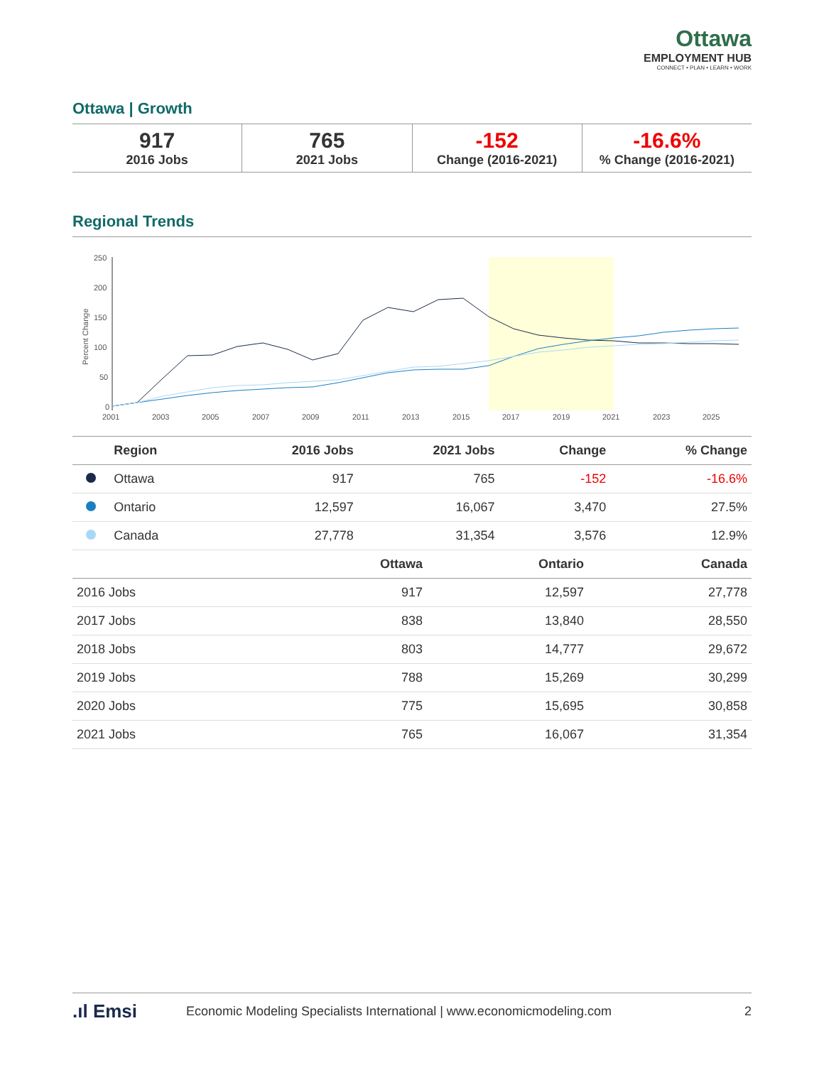Ottawa
EMPLOYMENT HUB
CONNECT • PLAN • LEARN • WORK
Ottawa | Growth
917
2016 Jobs
765
2021 Jobs
-152
Change (2016-2021)
-16.6%% Change (2016-2021)
Regional Trends
250
200
150
100
50
0
2001
2003
2005
2007
2009
2011
2013
2015
2017
2019
2021
2023
2025
Percent Change
| | Region | 2016 Jobs | 2021 Jobs | Change | % Change |
| --- | --- | --- | --- | --- | --- |
| | Ottawa | 917 | 765 | -152 | -16.6% |
| | Ontario | 12,597 | 16,067 | 3,470 | 27.5% |
| | Canada | 27,778 | 31,354 | 3,576 | 12.9% |
| | Ottawa | Ontario | Canada |
| --- | --- | --- | --- |
| 2016 Jobs | 917 | 12,597 | 27,778 |
| 2017 Jobs | 838 | 13,840 | 28,550 |
| 2018 Jobs | 803 | 14,777 | 29,672 |
| 2019 Jobs | 788 | 15,269 | 30,299 |
| 2020 Jobs | 775 | 15,695 | 30,858 |
| 2021 Jobs | 765 | 16,067 | 31,354 |
.ıl Emsi Economic Modeling Specialists International | www.economicmodeling.com 2